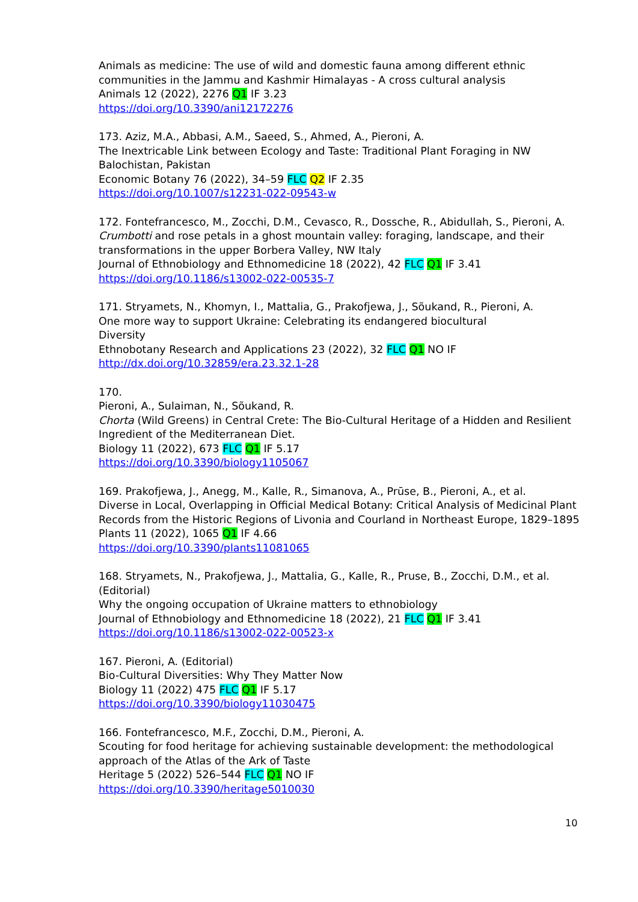Animals as medicine: The use of wild and domestic fauna among different ethnic communities in the Jammu and Kashmir Himalayas - A cross cultural analysis
Animals 12 (2022), 2276 Q1 IF 3.23
https://doi.org/10.3390/ani12172276
173. Aziz, M.A., Abbasi, A.M., Saeed, S., Ahmed, A., Pieroni, A.
The Inextricable Link between Ecology and Taste: Traditional Plant Foraging in NW Balochistan, Pakistan
Economic Botany 76 (2022), 34–59 FLC Q2 IF 2.35
https://doi.org/10.1007/s12231-022-09543-w
172. Fontefrancesco, M., Zocchi, D.M., Cevasco, R., Dossche, R., Abidullah, S., Pieroni, A.
Crumbotti and rose petals in a ghost mountain valley: foraging, landscape, and their transformations in the upper Borbera Valley, NW Italy
Journal of Ethnobiology and Ethnomedicine 18 (2022), 42 FLC Q1 IF 3.41
https://doi.org/10.1186/s13002-022-00535-7
171. Stryamets, N., Khomyn, I., Mattalia, G., Prakofjewa, J., Sõukand, R., Pieroni, A.
One more way to support Ukraine: Celebrating its endangered biocultural
Diversity
Ethnobotany Research and Applications 23 (2022), 32 FLC Q1 NO IF
http://dx.doi.org/10.32859/era.23.32.1-28
170.
Pieroni, A., Sulaiman, N., Sõukand, R.
Chorta (Wild Greens) in Central Crete: The Bio-Cultural Heritage of a Hidden and Resilient Ingredient of the Mediterranean Diet.
Biology 11 (2022), 673 FLC Q1 IF 5.17
https://doi.org/10.3390/biology1105067
169. Prakofjewa, J., Anegg, M., Kalle, R., Simanova, A., Prūse, B., Pieroni, A., et al.
Diverse in Local, Overlapping in Official Medical Botany: Critical Analysis of Medicinal Plant Records from the Historic Regions of Livonia and Courland in Northeast Europe, 1829–1895
Plants 11 (2022), 1065 Q1 IF 4.66
https://doi.org/10.3390/plants11081065
168. Stryamets, N., Prakofjewa, J., Mattalia, G., Kalle, R., Pruse, B., Zocchi, D.M., et al.
(Editorial)
Why the ongoing occupation of Ukraine matters to ethnobiology
Journal of Ethnobiology and Ethnomedicine 18 (2022), 21 FLC Q1 IF 3.41
https://doi.org/10.1186/s13002-022-00523-x
167. Pieroni, A. (Editorial)
Bio-Cultural Diversities: Why They Matter Now
Biology 11 (2022) 475 FLC Q1 IF 5.17
https://doi.org/10.3390/biology11030475
166. Fontefrancesco, M.F., Zocchi, D.M., Pieroni, A.
Scouting for food heritage for achieving sustainable development: the methodological approach of the Atlas of the Ark of Taste
Heritage 5 (2022) 526–544 FLC Q1 NO IF
https://doi.org/10.3390/heritage5010030
10